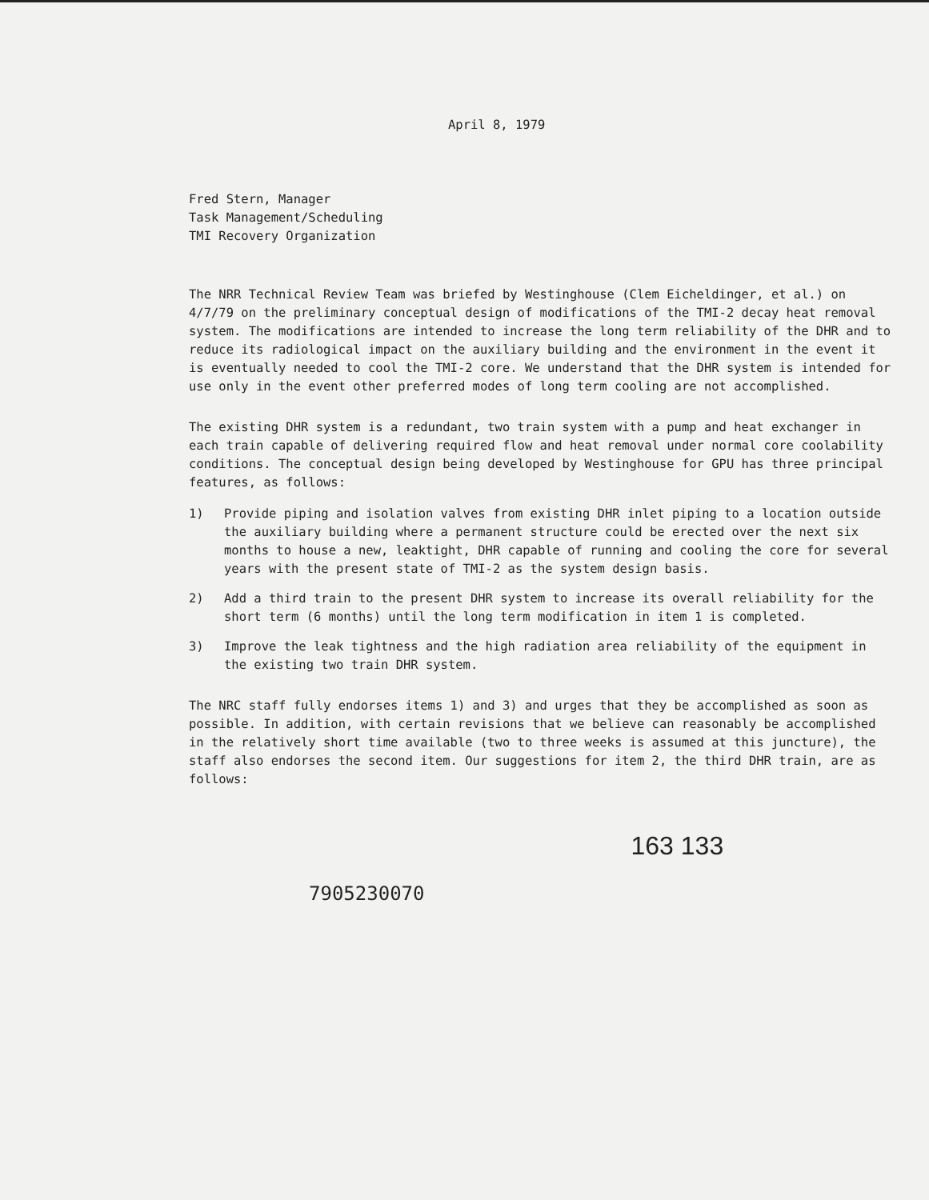April 8, 1979
Fred Stern, Manager
Task Management/Scheduling
TMI Recovery Organization
The NRR Technical Review Team was briefed by Westinghouse (Clem Eicheldinger, et al.) on 4/7/79 on the preliminary conceptual design of modifications of the TMI-2 decay heat removal system. The modifications are intended to increase the long term reliability of the DHR and to reduce its radiological impact on the auxiliary building and the environment in the event it is eventually needed to cool the TMI-2 core. We understand that the DHR system is intended for use only in the event other preferred modes of long term cooling are not accomplished.
The existing DHR system is a redundant, two train system with a pump and heat exchanger in each train capable of delivering required flow and heat removal under normal core coolability conditions. The conceptual design being developed by Westinghouse for GPU has three principal features, as follows:
1) Provide piping and isolation valves from existing DHR inlet piping to a location outside the auxiliary building where a permanent structure could be erected over the next six months to house a new, leaktight, DHR capable of running and cooling the core for several years with the present state of TMI-2 as the system design basis.
2) Add a third train to the present DHR system to increase its overall reliability for the short term (6 months) until the long term modification in item 1 is completed.
3) Improve the leak tightness and the high radiation area reliability of the equipment in the existing two train DHR system.
The NRC staff fully endorses items 1) and 3) and urges that they be accomplished as soon as possible. In addition, with certain revisions that we believe can reasonably be accomplished in the relatively short time available (two to three weeks is assumed at this juncture), the staff also endorses the second item. Our suggestions for item 2, the third DHR train, are as follows:
7905230070
163 133